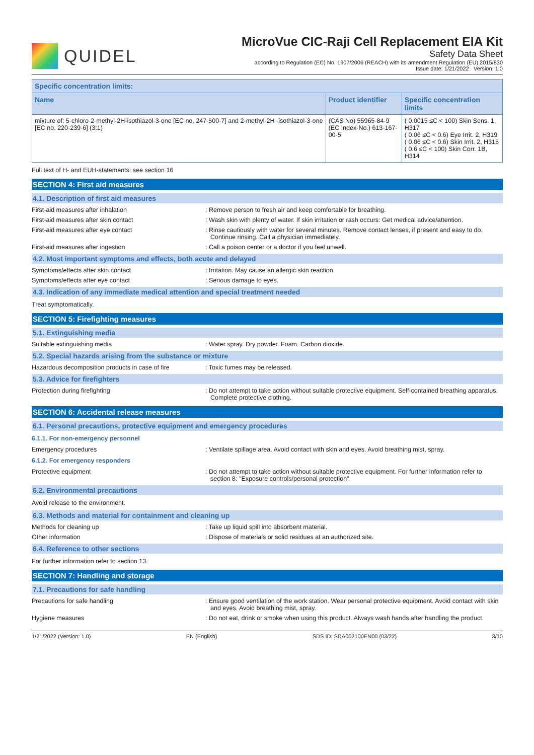QUIDEL
MicroVue CIC-Raji Cell Replacement EIA Kit
Safety Data Sheet
according to Regulation (EC) No. 1907/2006 (REACH) with its amendment Regulation (EU) 2015/830
Issue date: 1/21/2022 Version: 1.0
| Specific concentration limits: | | |
| --- | --- | --- |
| Name | Product identifier | Specific concentration limits |
| mixture of: 5-chloro-2-methyl-2H-isothiazol-3-one [EC no. 247-500-7] and 2-methyl-2H -isothiazol-3-one [EC no. 220-239-6] (3:1) | (CAS No) 55965-84-9 (EC Index-No.) 613-167-00-5 | ( 0.0015 ≤C < 100) Skin Sens. 1, H317 ( 0.06 ≤C < 0.6) Eye Irrit. 2, H319 ( 0.06 ≤C < 0.6) Skin Irrit. 2, H315 ( 0.6 ≤C < 100) Skin Corr. 1B, H314 |
Full text of H- and EUH-statements: see section 16
SECTION 4: First aid measures
4.1. Description of first aid measures
First-aid measures after inhalation : Remove person to fresh air and keep comfortable for breathing.
First-aid measures after skin contact : Wash skin with plenty of water. If skin irritation or rash occurs: Get medical advice/attention.
First-aid measures after eye contact : Rinse cautiously with water for several minutes. Remove contact lenses, if present and easy to do. Continue rinsing. Call a physician immediately.
First-aid measures after ingestion : Call a poison center or a doctor if you feel unwell.
4.2. Most important symptoms and effects, both acute and delayed
Symptoms/effects after skin contact : Irritation. May cause an allergic skin reaction.
Symptoms/effects after eye contact : Serious damage to eyes.
4.3. Indication of any immediate medical attention and special treatment needed
Treat symptomatically.
SECTION 5: Firefighting measures
5.1. Extinguishing media
Suitable extinguishing media : Water spray. Dry powder. Foam. Carbon dioxide.
5.2. Special hazards arising from the substance or mixture
Hazardous decomposition products in case of fire
: Toxic fumes may be released.
5.3. Advice for firefighters
Protection during firefighting : Do not attempt to take action without suitable protective equipment. Self-contained breathing apparatus. Complete protective clothing.
SECTION 6: Accidental release measures
6.1. Personal precautions, protective equipment and emergency procedures
6.1.1. For non-emergency personnel
Emergency procedures : Ventilate spillage area. Avoid contact with skin and eyes. Avoid breathing mist, spray.
6.1.2. For emergency responders
Protective equipment : Do not attempt to take action without suitable protective equipment. For further information refer to section 8: "Exposure controls/personal protection".
6.2. Environmental precautions
Avoid release to the environment.
6.3. Methods and material for containment and cleaning up
Methods for cleaning up : Take up liquid spill into absorbent material.
Other information : Dispose of materials or solid residues at an authorized site.
6.4. Reference to other sections
For further information refer to section 13.
SECTION 7: Handling and storage
7.1. Precautions for safe handling
Precautions for safe handling : Ensure good ventilation of the work station. Wear personal protective equipment. Avoid contact with skin and eyes. Avoid breathing mist, spray.
Hygiene measures : Do not eat, drink or smoke when using this product. Always wash hands after handling the product.
1/21/2022 (Version: 1.0) EN (English) SDS ID: SDA002100EN00 (03/22) 3/10